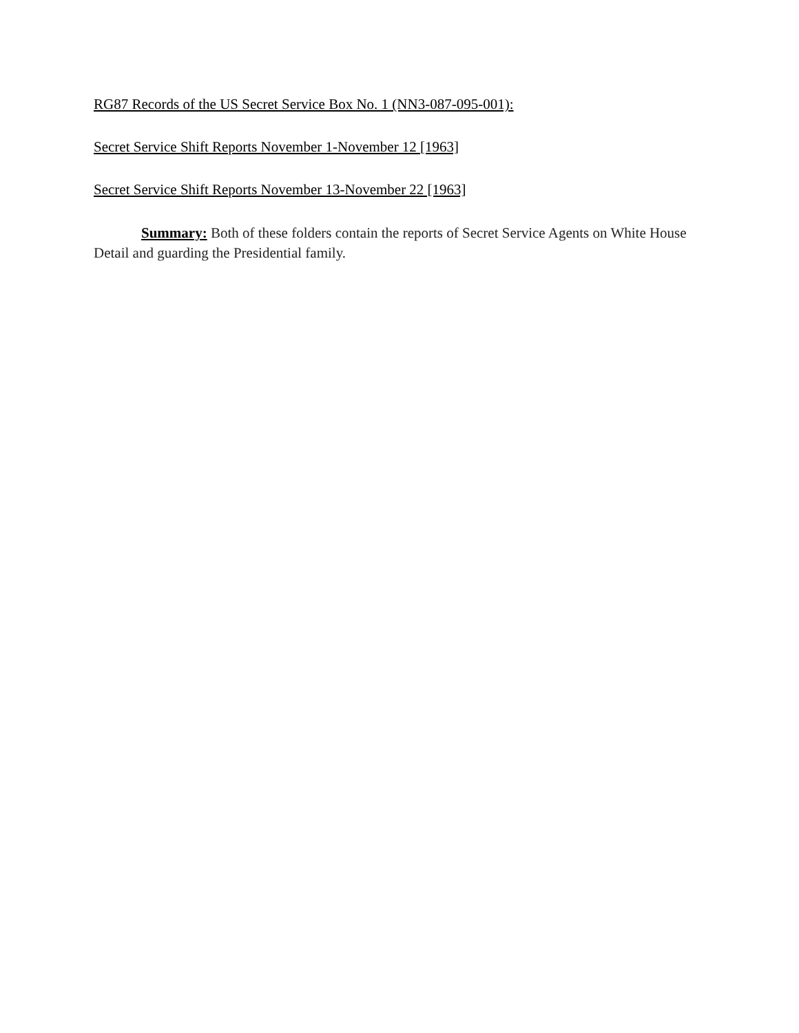RG87 Records of the US Secret Service Box No. 1 (NN3-087-095-001):
Secret Service Shift Reports November 1-November 12 [1963]
Secret Service Shift Reports November 13-November 22 [1963]
Summary: Both of these folders contain the reports of Secret Service Agents on White House Detail and guarding the Presidential family.